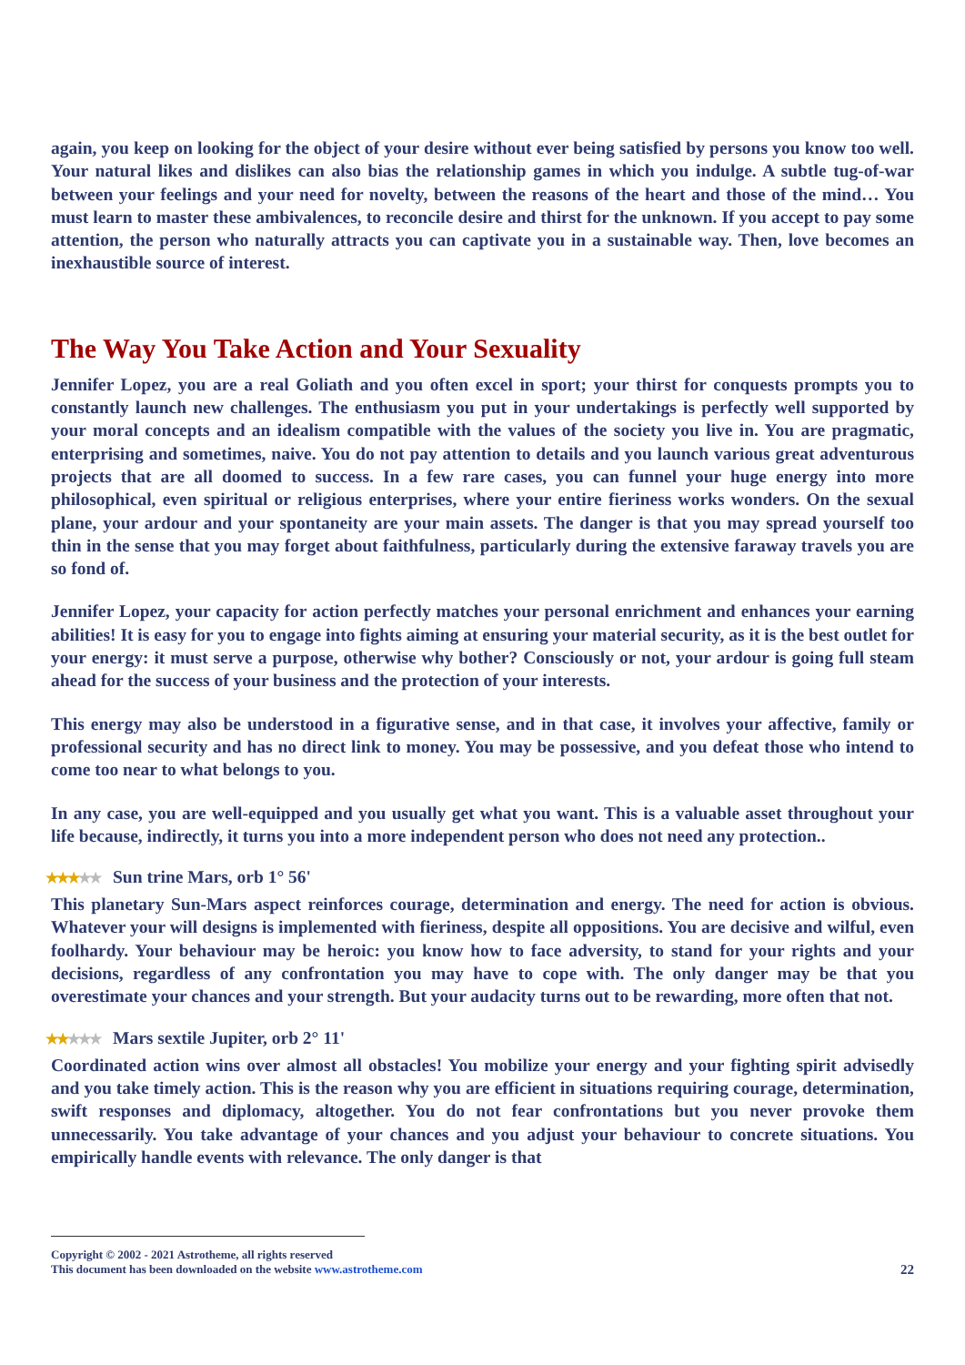again, you keep on looking for the object of your desire without ever being satisfied by persons you know too well. Your natural likes and dislikes can also bias the relationship games in which you indulge. A subtle tug-of-war between your feelings and your need for novelty, between the reasons of the heart and those of the mind… You must learn to master these ambivalences, to reconcile desire and thirst for the unknown. If you accept to pay some attention, the person who naturally attracts you can captivate you in a sustainable way. Then, love becomes an inexhaustible source of interest.
The Way You Take Action and Your Sexuality
Jennifer Lopez, you are a real Goliath and you often excel in sport; your thirst for conquests prompts you to constantly launch new challenges. The enthusiasm you put in your undertakings is perfectly well supported by your moral concepts and an idealism compatible with the values of the society you live in. You are pragmatic, enterprising and sometimes, naive. You do not pay attention to details and you launch various great adventurous projects that are all doomed to success. In a few rare cases, you can funnel your huge energy into more philosophical, even spiritual or religious enterprises, where your entire fieriness works wonders. On the sexual plane, your ardour and your spontaneity are your main assets. The danger is that you may spread yourself too thin in the sense that you may forget about faithfulness, particularly during the extensive faraway travels you are so fond of.
Jennifer Lopez, your capacity for action perfectly matches your personal enrichment and enhances your earning abilities! It is easy for you to engage into fights aiming at ensuring your material security, as it is the best outlet for your energy: it must serve a purpose, otherwise why bother? Consciously or not, your ardour is going full steam ahead for the success of your business and the protection of your interests.
This energy may also be understood in a figurative sense, and in that case, it involves your affective, family or professional security and has no direct link to money. You may be possessive, and you defeat those who intend to come too near to what belongs to you.
In any case, you are well-equipped and you usually get what you want. This is a valuable asset throughout your life because, indirectly, it turns you into a more independent person who does not need any protection..
★★★★★ Sun trine Mars, orb 1° 56'
This planetary Sun-Mars aspect reinforces courage, determination and energy. The need for action is obvious. Whatever your will designs is implemented with fieriness, despite all oppositions. You are decisive and wilful, even foolhardy. Your behaviour may be heroic: you know how to face adversity, to stand for your rights and your decisions, regardless of any confrontation you may have to cope with. The only danger may be that you overestimate your chances and your strength. But your audacity turns out to be rewarding, more often that not.
★★★★★ Mars sextile Jupiter, orb 2° 11'
Coordinated action wins over almost all obstacles! You mobilize your energy and your fighting spirit advisedly and you take timely action. This is the reason why you are efficient in situations requiring courage, determination, swift responses and diplomacy, altogether. You do not fear confrontations but you never provoke them unnecessarily. You take advantage of your chances and you adjust your behaviour to concrete situations. You empirically handle events with relevance. The only danger is that
Copyright © 2002 - 2021 Astrotheme, all rights reserved
This document has been downloaded on the website www.astrotheme.com 22